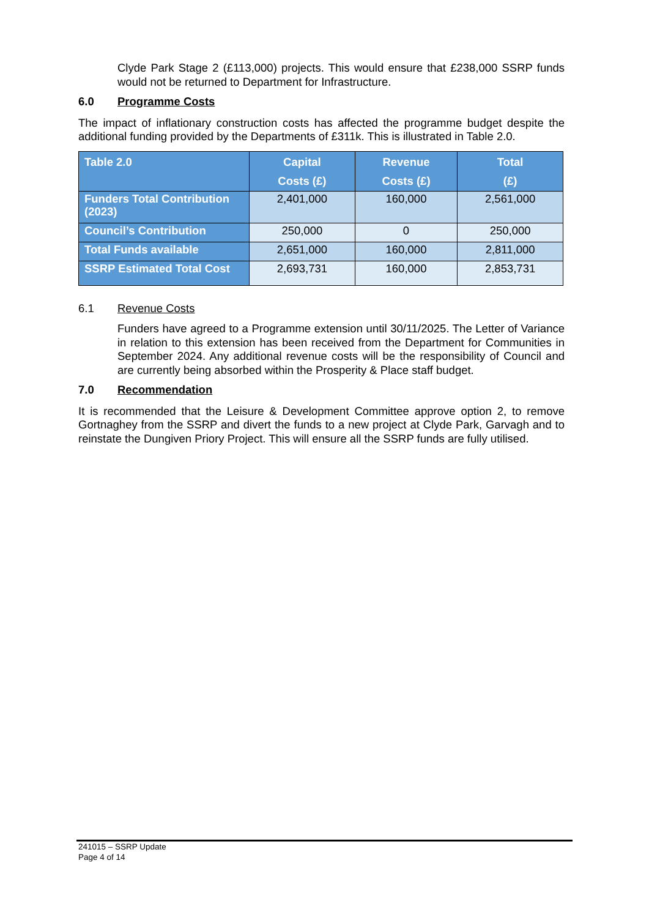Clyde Park Stage 2 (£113,000) projects. This would ensure that £238,000 SSRP funds would not be returned to Department for Infrastructure.
6.0 Programme Costs
The impact of inflationary construction costs has affected the programme budget despite the additional funding provided by the Departments of £311k. This is illustrated in Table 2.0.
| Table 2.0 | Capital Costs (£) | Revenue Costs (£) | Total (£) |
| --- | --- | --- | --- |
| Funders Total Contribution (2023) | 2,401,000 | 160,000 | 2,561,000 |
| Council’s Contribution | 250,000 | 0 | 250,000 |
| Total Funds available | 2,651,000 | 160,000 | 2,811,000 |
| SSRP Estimated Total Cost | 2,693,731 | 160,000 | 2,853,731 |
6.1 Revenue Costs
Funders have agreed to a Programme extension until 30/11/2025. The Letter of Variance in relation to this extension has been received from the Department for Communities in September 2024. Any additional revenue costs will be the responsibility of Council and are currently being absorbed within the Prosperity & Place staff budget.
7.0 Recommendation
It is recommended that the Leisure & Development Committee approve option 2, to remove Gortnaghey from the SSRP and divert the funds to a new project at Clyde Park, Garvagh and to reinstate the Dungiven Priory Project. This will ensure all the SSRP funds are fully utilised.
241015 – SSRP Update
Page 4 of 14